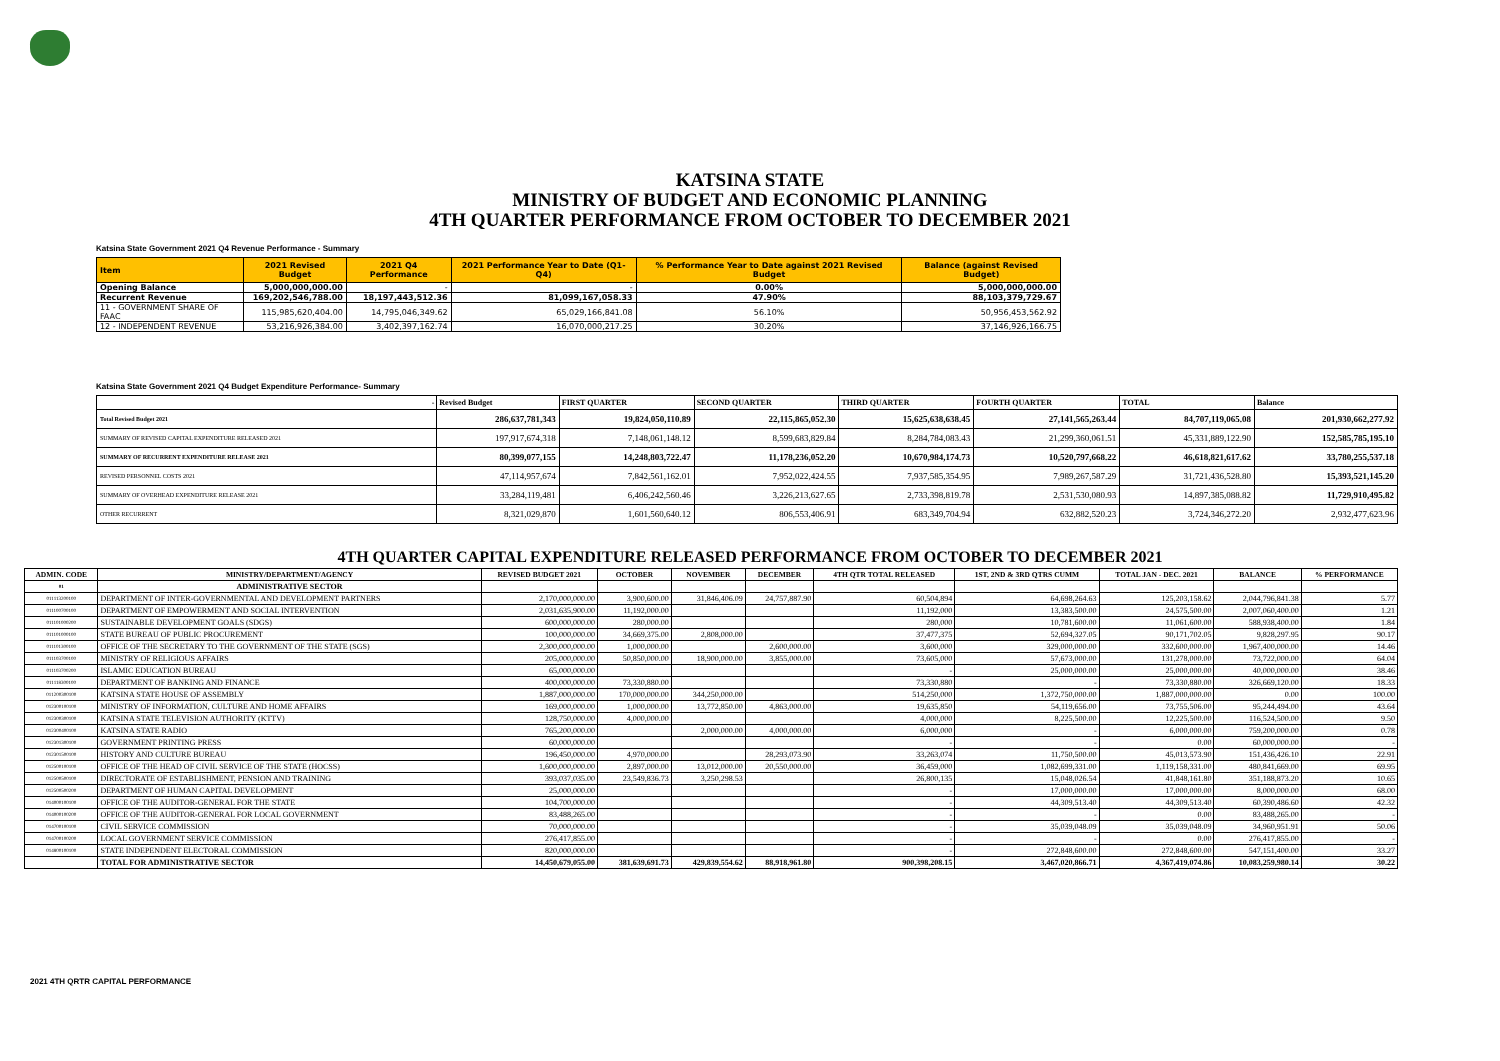KATSINA STATE
MINISTRY OF BUDGET AND ECONOMIC PLANNING
4TH QUARTER PERFORMANCE FROM OCTOBER TO DECEMBER 2021
Katsina State Government 2021 Q4 Revenue Performance - Summary
| Item | 2021 Revised Budget | 2021 Q4 Performance | 2021 Performance Year to Date (Q1-Q4) | % Performance Year to Date against 2021 Revised Budget | Balance (against Revised Budget) |
| --- | --- | --- | --- | --- | --- |
| Opening Balance | 5,000,000,000.00 | - | - | 0.00% | 5,000,000,000.00 |
| Recurrent Revenue | 169,202,546,788.00 | 18,197,443,512.36 | 81,099,167,058.33 | 47.90% | 88,103,379,729.67 |
| 11 - GOVERNMENT SHARE OF FAAC | 115,985,620,404.00 | 14,795,046,349.62 | 65,029,166,841.08 | 56.10% | 50,956,453,562.92 |
| 12 - INDEPENDENT REVENUE | 53,216,926,384.00 | 3,402,397,162.74 | 16,070,000,217.25 | 30.20% | 37,146,926,166.75 |
Katsina State Government 2021 Q4 Budget Expenditure Performance- Summary
| - | Revised Budget | FIRST QUARTER | SECOND QUARTER | THIRD QUARTER | FOURTH QUARTER | TOTAL | Balance |
| --- | --- | --- | --- | --- | --- | --- | --- |
| Total Revised Budget 2021 | 286,637,781,343 | 19,824,050,110.89 | 22,115,865,052.30 | 15,625,638,638.45 | 27,141,565,263.44 | 84,707,119,065.08 | 201,930,662,277.92 |
| SUMMARY OF REVISED CAPITAL EXPENDITURE RELEASED 2021 | 197,917,674,318 | 7,148,061,148.12 | 8,599,683,829.84 | 8,284,784,083.43 | 21,299,360,061.51 | 45,331,889,122.90 | 152,585,785,195.10 |
| SUMMARY OF RECURRENT EXPENDITURE RELEASE 2021 | 80,399,077,155 | 14,248,803,722.47 | 11,178,236,052.20 | 10,670,984,174.73 | 10,520,797,668.22 | 46,618,821,617.62 | 33,780,255,537.18 |
| REVISED PERSONNEL COSTS 2021 | 47,114,957,674 | 7,842,561,162.01 | 7,952,022,424.55 | 7,937,585,354.95 | 7,989,267,587.29 | 31,721,436,528.80 | 15,393,521,145.20 |
| SUMMARY OF OVERHEAD EXPENDITURE RELEASE 2021 | 33,284,119,481 | 6,406,242,560.46 | 3,226,213,627.65 | 2,733,398,819.78 | 2,531,530,080.93 | 14,897,385,088.82 | 11,729,910,495.82 |
| OTHER RECURRENT | 8,321,029,870 | 1,601,560,640.12 | 806,553,406.91 | 683,349,704.94 | 632,882,520.23 | 3,724,346,272.20 | 2,932,477,623.96 |
4TH QUARTER CAPITAL EXPENDITURE RELEASED PERFORMANCE FROM OCTOBER TO DECEMBER 2021
| ADMIN. CODE | MINISTRY/DEPARTMENT/AGENCY | REVISED BUDGET 2021 | OCTOBER | NOVEMBER | DECEMBER | 4TH QTR TOTAL RELEASED | 1ST, 2ND & 3RD QTRS CUMM | TOTAL JAN - DEC. 2021 | BALANCE | % PERFORMANCE |
| --- | --- | --- | --- | --- | --- | --- | --- | --- | --- | --- |
| 01 | ADMINISTRATIVE SECTOR | | | | | | | | | |
| 011113200100 | DEPARTMENT OF INTER-GOVERNMENTAL AND DEVELOPMENT PARTNERS | 2,170,000,000.00 | 3,900,600.00 | 31,846,406.09 | 24,757,887.90 | 60,504,894 | 64,698,264.63 | 125,203,158.62 | 2,044,796,841.38 | 5.77 |
| 011100700100 | DEPARTMENT OF EMPOWERMENT AND SOCIAL INTERVENTION | 2,031,635,900.00 | 11,192,000.00 | | | 11,192,000 | 13,383,500.00 | 24,575,500.00 | 2,007,060,400.00 | 1.21 |
| 011101000200 | SUSTAINABLE DEVELOPMENT GOALS (SDGS) | 600,000,000.00 | 280,000.00 | | | 280,000 | 10,781,600.00 | 11,061,600.00 | 588,938,400.00 | 1.84 |
| 011101000100 | STATE BUREAU OF PUBLIC PROCUREMENT | 100,000,000.00 | 34,669,375.00 | 2,808,000.00 | | 37,477,375 | 52,694,327.05 | 90,171,702.05 | 9,828,297.95 | 90.17 |
| 011101300100 | OFFICE OF THE SECRETARY TO THE GOVERNMENT OF THE STATE (SGS) | 2,300,000,000.00 | 1,000,000.00 | | 2,600,000.00 | 3,600,000 | 329,000,000.00 | 332,600,000.00 | 1,967,400,000.00 | 14.46 |
| 011103700100 | MINISTRY OF RELIGIOUS AFFAIRS | 205,000,000.00 | 50,850,000.00 | 18,900,000.00 | 3,855,000.00 | 73,605,000 | 57,673,000.00 | 131,278,000.00 | 73,722,000.00 | 64.04 |
| 011103700200 | ISLAMIC EDUCATION BUREAU | 65,000,000.00 | | | | - | 25,000,000.00 | 25,000,000.00 | 40,000,000.00 | 38.46 |
| 011118300100 | DEPARTMENT OF BANKING AND FINANCE | 400,000,000.00 | 73,330,880.00 | | | 73,330,880 | - | 73,330,880.00 | 326,669,120.00 | 18.33 |
| 011200300100 | KATSINA STATE HOUSE OF ASSEMBLY | 1,887,000,000.00 | 170,000,000.00 | 344,250,000.00 | | 514,250,000 | 1,372,750,000.00 | 1,887,000,000.00 | 0.00 | 100.00 |
| 012300100100 | MINISTRY OF INFORMATION, CULTURE AND HOME AFFAIRS | 169,000,000.00 | 1,000,000.00 | 13,772,850.00 | 4,863,000.00 | 19,635,850 | 54,119,656.00 | 73,755,506.00 | 95,244,494.00 | 43.64 |
| 012300300100 | KATSINA STATE TELEVISION AUTHORITY (KTTV) | 128,750,000.00 | 4,000,000.00 | | | 4,000,000 | 8,225,500.00 | 12,225,500.00 | 116,524,500.00 | 9.50 |
| 012300400100 | KATSINA STATE RADIO | 765,200,000.00 | | 2,000,000.00 | 4,000,000.00 | 6,000,000 | - | 6,000,000.00 | 759,200,000.00 | 0.78 |
| 012301300100 | GOVERNMENT PRINTING PRESS | 60,000,000.00 | | | | - | - | 0.00 | 60,000,000.00 | - |
| 012301500100 | HISTORY AND CULTURE BUREAU | 196,450,000.00 | 4,970,000.00 | | 28,293,073.90 | 33,263,074 | 11,750,500.00 | 45,013,573.90 | 151,436,426.10 | 22.91 |
| 012500100100 | OFFICE OF THE HEAD OF CIVIL SERVICE OF THE STATE (HOCSS) | 1,600,000,000.00 | 2,897,000.00 | 13,012,000.00 | 20,550,000.00 | 36,459,000 | 1,082,699,331.00 | 1,119,158,331.00 | 480,841,669.00 | 69.95 |
| 012500500100 | DIRECTORATE OF ESTABLISHMENT, PENSION AND TRAINING | 393,037,035.00 | 23,549,836.73 | 3,250,298.53 | | 26,800,135 | 15,048,026.54 | 41,848,161.80 | 351,188,873.20 | 10.65 |
| 012500500200 | DEPARTMENT OF HUMAN CAPITAL DEVELOPMENT | 25,000,000.00 | | | | - | 17,000,000.00 | 17,000,000.00 | 8,000,000.00 | 68.00 |
| 014000100100 | OFFICE OF THE AUDITOR-GENERAL FOR THE STATE | 104,700,000.00 | | | | - | 44,309,513.40 | 44,309,513.40 | 60,390,486.60 | 42.32 |
| 014000100200 | OFFICE OF THE AUDITOR-GENERAL FOR LOCAL GOVERNMENT | 83,488,265.00 | | | | - | - | 0.00 | 83,488,265.00 | - |
| 014700100100 | CIVIL SERVICE COMMISSION | 70,000,000.00 | | | | - | 35,039,048.09 | 35,039,048.09 | 34,960,951.91 | 50.06 |
| 014700100200 | LOCAL GOVERNMENT SERVICE COMMISSION | 276,417,855.00 | | | | - | - | 0.00 | 276,417,855.00 | - |
| 014800100100 | STATE INDEPENDENT ELECTORAL COMMISSION | 820,000,000.00 | | | | - | 272,848,600.00 | 272,848,600.00 | 547,151,400.00 | 33.27 |
| | TOTAL FOR ADMINISTRATIVE SECTOR | 14,450,679,055.00 | 381,639,691.73 | 429,839,554.62 | 88,918,961.80 | 900,398,208.15 | 3,467,020,866.71 | 4,367,419,074.86 | 10,083,259,980.14 | 30.22 |
2021 4TH QRTR CAPITAL PERFORMANCE